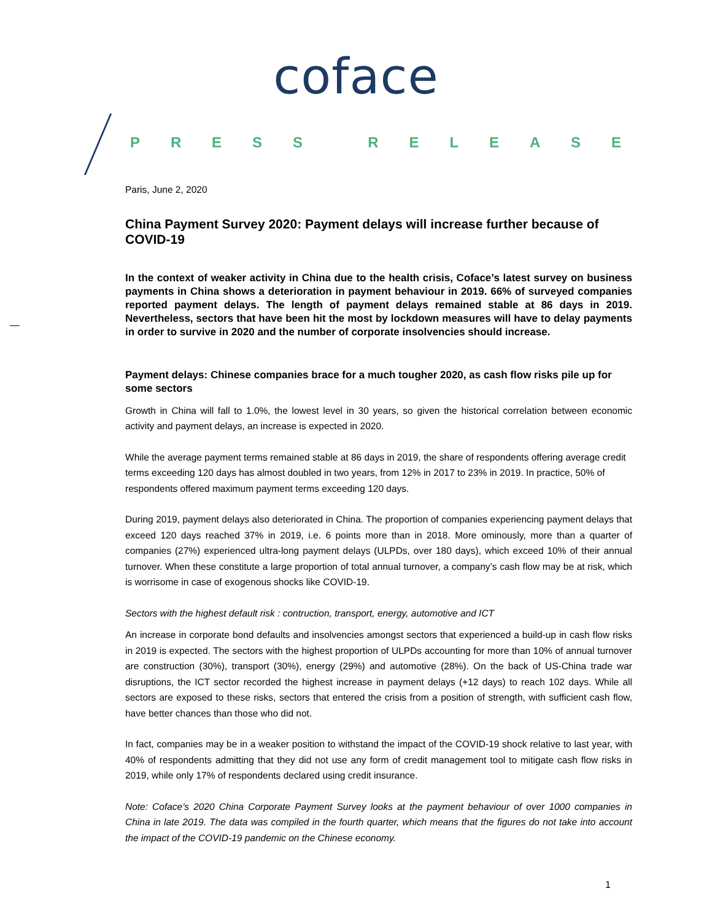coface
PRESS RELEASE
Paris, June 2, 2020
China Payment Survey 2020: Payment delays will increase further because of COVID-19
In the context of weaker activity in China due to the health crisis, Coface’s latest survey on business payments in China shows a deterioration in payment behaviour in 2019. 66% of surveyed companies reported payment delays. The length of payment delays remained stable at 86 days in 2019. Nevertheless, sectors that have been hit the most by lockdown measures will have to delay payments in order to survive in 2020 and the number of corporate insolvencies should increase.
Payment delays: Chinese companies brace for a much tougher 2020, as cash flow risks pile up for some sectors
Growth in China will fall to 1.0%, the lowest level in 30 years, so given the historical correlation between economic activity and payment delays, an increase is expected in 2020.
While the average payment terms remained stable at 86 days in 2019, the share of respondents offering average credit terms exceeding 120 days has almost doubled in two years, from 12% in 2017 to 23% in 2019. In practice, 50% of respondents offered maximum payment terms exceeding 120 days.
During 2019, payment delays also deteriorated in China. The proportion of companies experiencing payment delays that exceed 120 days reached 37% in 2019, i.e. 6 points more than in 2018. More ominously, more than a quarter of companies (27%) experienced ultra-long payment delays (ULPDs, over 180 days), which exceed 10% of their annual turnover. When these constitute a large proportion of total annual turnover, a company’s cash flow may be at risk, which is worrisome in case of exogenous shocks like COVID-19.
Sectors with the highest default risk : contruction, transport, energy, automotive and ICT
An increase in corporate bond defaults and insolvencies amongst sectors that experienced a build-up in cash flow risks in 2019 is expected. The sectors with the highest proportion of ULPDs accounting for more than 10% of annual turnover are construction (30%), transport (30%), energy (29%) and automotive (28%). On the back of US-China trade war disruptions, the ICT sector recorded the highest increase in payment delays (+12 days) to reach 102 days. While all sectors are exposed to these risks, sectors that entered the crisis from a position of strength, with sufficient cash flow, have better chances than those who did not.
In fact, companies may be in a weaker position to withstand the impact of the COVID-19 shock relative to last year, with 40% of respondents admitting that they did not use any form of credit management tool to mitigate cash flow risks in 2019, while only 17% of respondents declared using credit insurance.
Note: Coface’s 2020 China Corporate Payment Survey looks at the payment behaviour of over 1000 companies in China in late 2019. The data was compiled in the fourth quarter, which means that the figures do not take into account the impact of the COVID-19 pandemic on the Chinese economy.
1